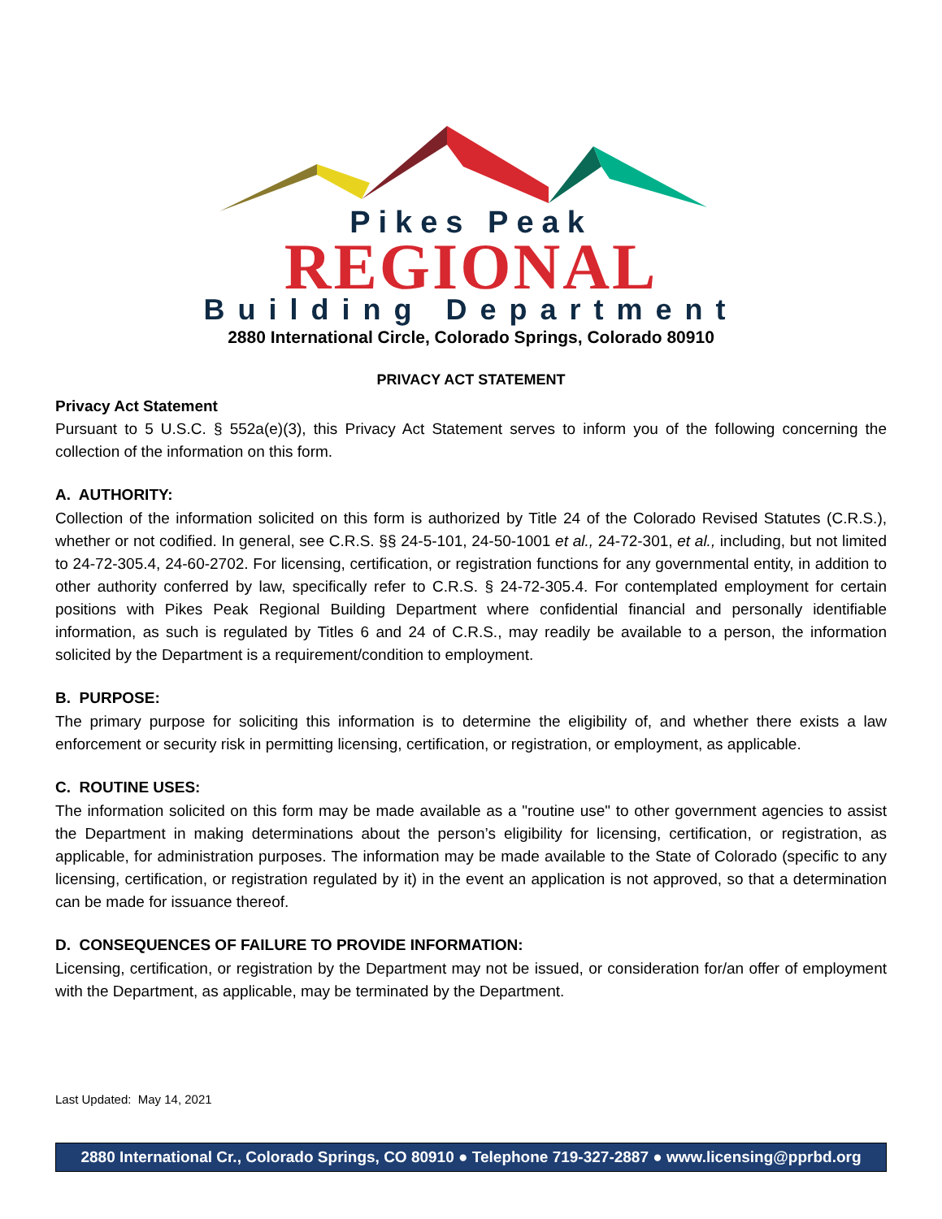Pikes Peak
REGIONAL
Building Department
2880 International Circle, Colorado Springs, Colorado 80910
PRIVACY ACT STATEMENT
Privacy Act Statement
Pursuant to 5 U.S.C. § 552a(e)(3), this Privacy Act Statement serves to inform you of the following concerning the collection of the information on this form.
A. AUTHORITY:
Collection of the information solicited on this form is authorized by Title 24 of the Colorado Revised Statutes (C.R.S.), whether or not codified. In general, see C.R.S. §§ 24-5-101, 24-50-1001 et al., 24-72-301, et al., including, but not limited to 24-72-305.4, 24-60-2702. For licensing, certification, or registration functions for any governmental entity, in addition to other authority conferred by law, specifically refer to C.R.S. § 24-72-305.4. For contemplated employment for certain positions with Pikes Peak Regional Building Department where confidential financial and personally identifiable information, as such is regulated by Titles 6 and 24 of C.R.S., may readily be available to a person, the information solicited by the Department is a requirement/condition to employment.
B. PURPOSE:
The primary purpose for soliciting this information is to determine the eligibility of, and whether there exists a law enforcement or security risk in permitting licensing, certification, or registration, or employment, as applicable.
C. ROUTINE USES:
The information solicited on this form may be made available as a "routine use" to other government agencies to assist the Department in making determinations about the person’s eligibility for licensing, certification, or registration, as applicable, for administration purposes. The information may be made available to the State of Colorado (specific to any licensing, certification, or registration regulated by it) in the event an application is not approved, so that a determination can be made for issuance thereof.
D. CONSEQUENCES OF FAILURE TO PROVIDE INFORMATION:
Licensing, certification, or registration by the Department may not be issued, or consideration for/an offer of employment with the Department, as applicable, may be terminated by the Department.
Last Updated: May 14, 2021
2880 International Cr., Colorado Springs, CO 80910 ● Telephone 719-327-2887 ● www.licensing@pprbd.org